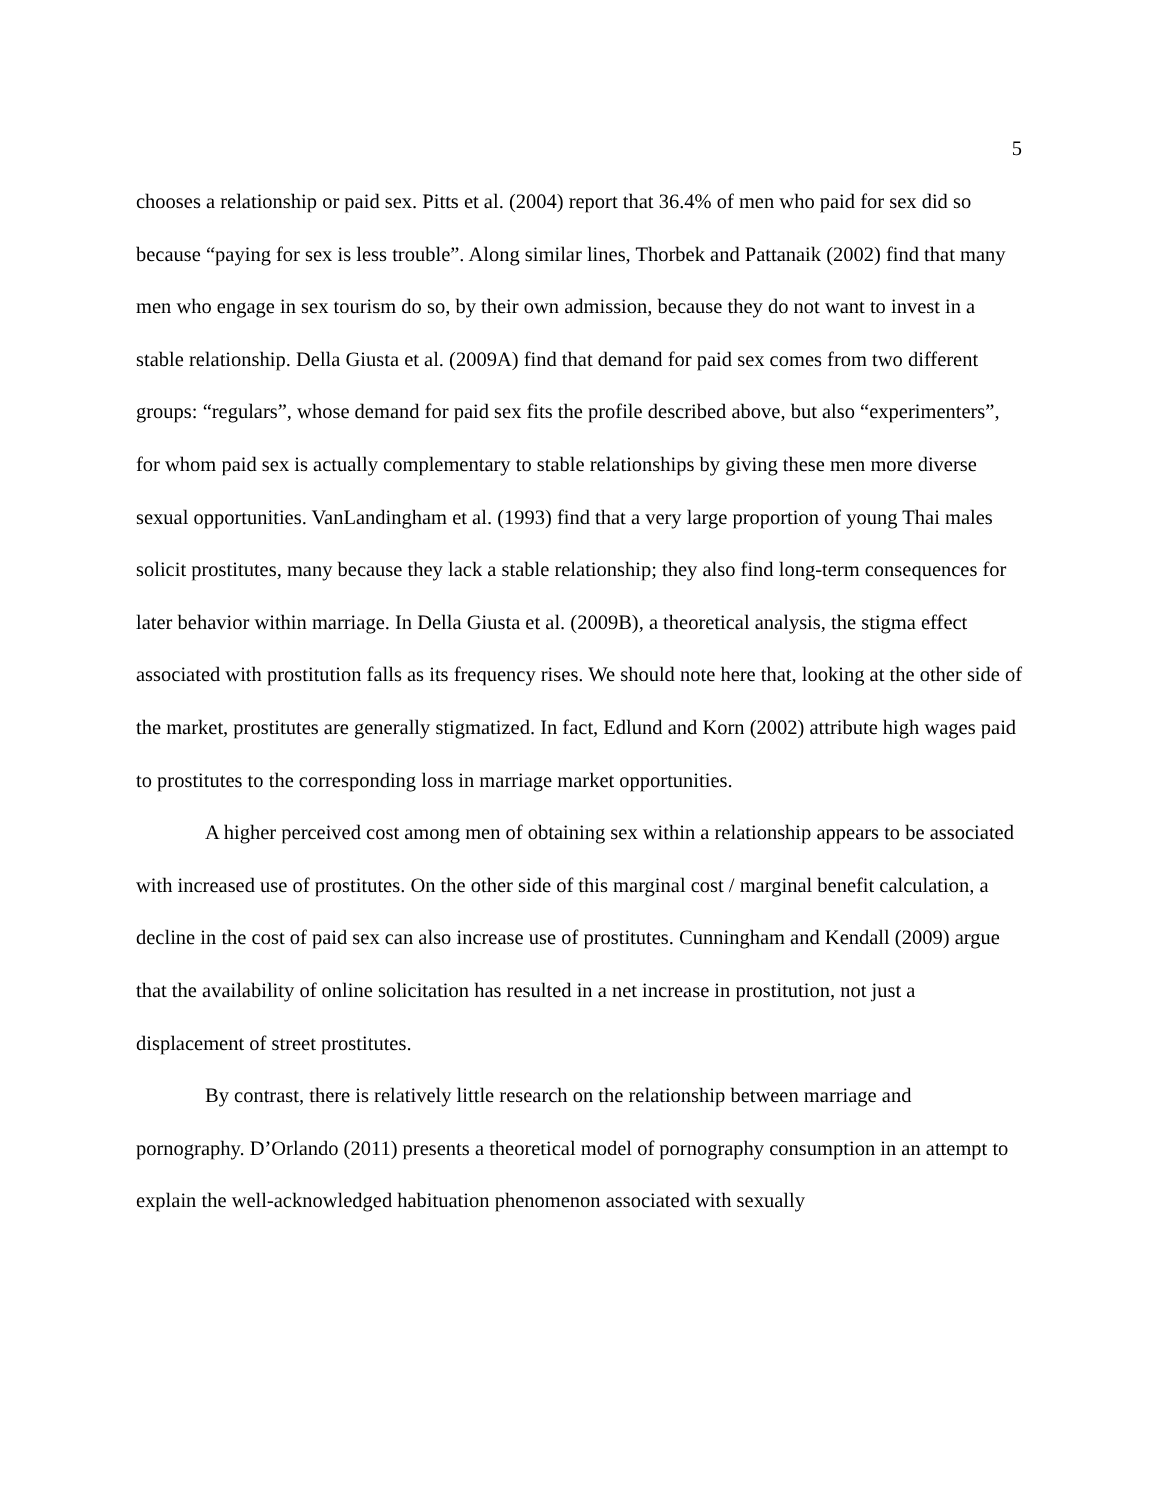5
chooses a relationship or paid sex. Pitts et al. (2004) report that 36.4% of men who paid for sex did so because “paying for sex is less trouble”. Along similar lines, Thorbek and Pattanaik (2002) find that many men who engage in sex tourism do so, by their own admission, because they do not want to invest in a stable relationship. Della Giusta et al. (2009A) find that demand for paid sex comes from two different groups: “regulars”, whose demand for paid sex fits the profile described above, but also “experimenters”, for whom paid sex is actually complementary to stable relationships by giving these men more diverse sexual opportunities. VanLandingham et al. (1993) find that a very large proportion of young Thai males solicit prostitutes, many because they lack a stable relationship; they also find long-term consequences for later behavior within marriage. In Della Giusta et al. (2009B), a theoretical analysis, the stigma effect associated with prostitution falls as its frequency rises. We should note here that, looking at the other side of the market, prostitutes are generally stigmatized. In fact, Edlund and Korn (2002) attribute high wages paid to prostitutes to the corresponding loss in marriage market opportunities.
A higher perceived cost among men of obtaining sex within a relationship appears to be associated with increased use of prostitutes. On the other side of this marginal cost / marginal benefit calculation, a decline in the cost of paid sex can also increase use of prostitutes. Cunningham and Kendall (2009) argue that the availability of online solicitation has resulted in a net increase in prostitution, not just a displacement of street prostitutes.
By contrast, there is relatively little research on the relationship between marriage and pornography. D’Orlando (2011) presents a theoretical model of pornography consumption in an attempt to explain the well-acknowledged habituation phenomenon associated with sexually